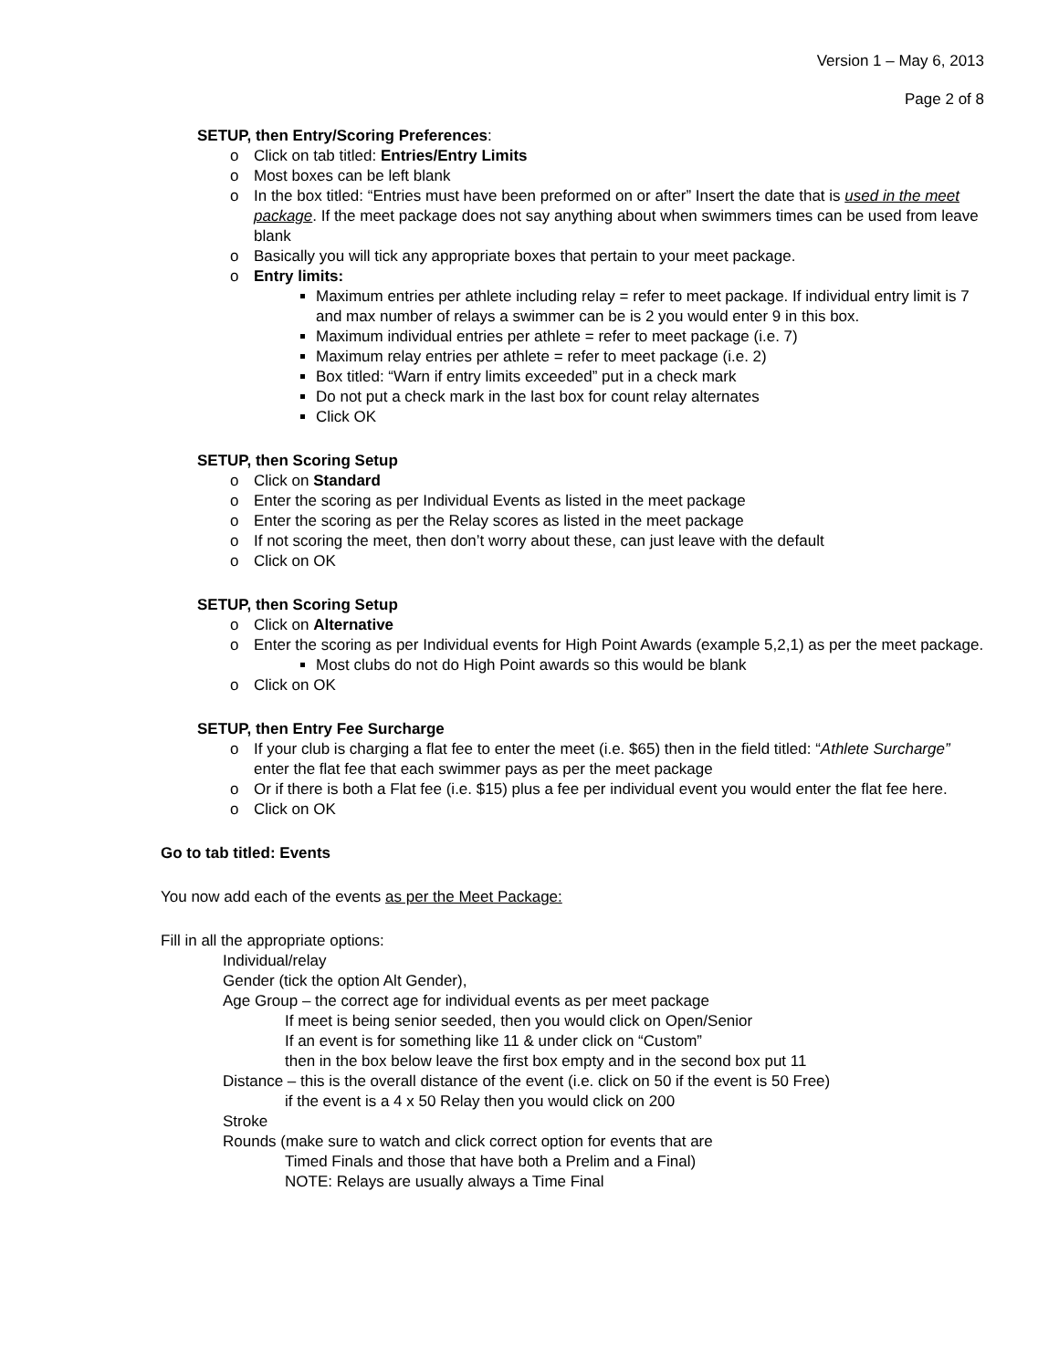Version 1 – May 6, 2013
Page 2 of 8
SETUP, then Entry/Scoring Preferences:
o Click on tab titled: Entries/Entry Limits
o Most boxes can be left blank
o In the box titled: “Entries must have been preformed on or after” Insert the date that is used in the meet package. If the meet package does not say anything about when swimmers times can be used from leave blank
o Basically you will tick any appropriate boxes that pertain to your meet package.
o Entry limits:
Maximum entries per athlete including relay = refer to meet package. If individual entry limit is 7 and max number of relays a swimmer can be is 2 you would enter 9 in this box.
Maximum individual entries per athlete = refer to meet package (i.e. 7)
Maximum relay entries per athlete = refer to meet package (i.e. 2)
Box titled: “Warn if entry limits exceeded” put in a check mark
Do not put a check mark in the last box for count relay alternates
Click OK
SETUP, then Scoring Setup
o Click on Standard
o Enter the scoring as per Individual Events as listed in the meet package
o Enter the scoring as per the Relay scores as listed in the meet package
o If not scoring the meet, then don’t worry about these, can just leave with the default
o Click on OK
SETUP, then Scoring Setup
o Click on Alternative
o Enter the scoring as per Individual events for High Point Awards (example 5,2,1) as per the meet package.
Most clubs do not do High Point awards so this would be blank
o Click on OK
SETUP, then Entry Fee Surcharge
o If your club is charging a flat fee to enter the meet (i.e. $65) then in the field titled: “Athlete Surcharge” enter the flat fee that each swimmer pays as per the meet package
o Or if there is both a Flat fee (i.e. $15) plus a fee per individual event you would enter the flat fee here.
o Click on OK
Go to tab titled: Events
You now add each of the events as per the Meet Package:
Fill in all the appropriate options:
Individual/relay
Gender (tick the option Alt Gender),
Age Group – the correct age for individual events as per meet package
If meet is being senior seeded, then you would click on Open/Senior
If an event is for something like 11 & under click on “Custom”
then in the box below leave the first box empty and in the second box put 11
Distance – this is the overall distance of the event (i.e. click on 50 if the event is 50 Free)
if the event is a 4 x 50 Relay then you would click on 200
Stroke
Rounds (make sure to watch and click correct option for events that are
Timed Finals and those that have both a Prelim and a Final)
NOTE: Relays are usually always a Time Final